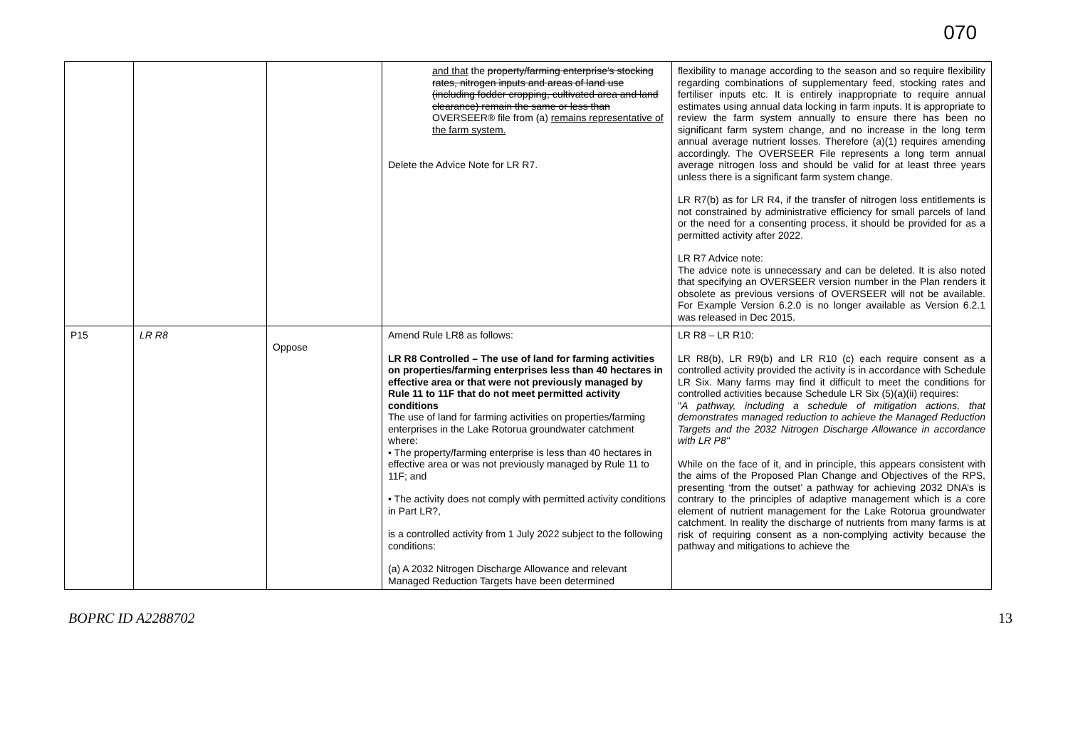070
| | | | and that the property/farming enterprise's stocking rates, nitrogen inputs and areas of land use (including fodder cropping, cultivated area and land clearance) remain the same or less than OVERSEER® file from (a) remains representative of the farm system. Delete the Advice Note for LR R7. | flexibility to manage according to the season and so require flexibility regarding combinations of supplementary feed, stocking rates and fertiliser inputs etc. It is entirely inappropriate to require annual estimates using annual data locking in farm inputs. It is appropriate to review the farm system annually to ensure there has been no significant farm system change, and no increase in the long term annual average nutrient losses. Therefore (a)(1) requires amending accordingly. The OVERSEER File represents a long term annual average nitrogen loss and should be valid for at least three years unless there is a significant farm system change. LR R7(b) as for LR R4, if the transfer of nitrogen loss entitlements is not constrained by administrative efficiency for small parcels of land or the need for a consenting process, it should be provided for as a permitted activity after 2022. LR R7 Advice note: The advice note is unnecessary and can be deleted. It is also noted that specifying an OVERSEER version number in the Plan renders it obsolete as previous versions of OVERSEER will not be available. For Example Version 6.2.0 is no longer available as Version 6.2.1 was released in Dec 2015. |
| P15 | LR R8 | Oppose | Amend Rule LR8 as follows: LR R8 Controlled – The use of land for farming activities on properties/farming enterprises less than 40 hectares in effective area or that were not previously managed by Rule 11 to 11F that do not meet permitted activity conditions The use of land for farming activities on properties/farming enterprises in the Lake Rotorua groundwater catchment where: • The property/farming enterprise is less than 40 hectares in effective area or was not previously managed by Rule 11 to 11F; and • The activity does not comply with permitted activity conditions in Part LR?, is a controlled activity from 1 July 2022 subject to the following conditions: (a) A 2032 Nitrogen Discharge Allowance and relevant Managed Reduction Targets have been determined | LR R8 – LR R10: LR R8(b), LR R9(b) and LR R10 (c) each require consent as a controlled activity provided the activity is in accordance with Schedule LR Six. Many farms may find it difficult to meet the conditions for controlled activities because Schedule LR Six (5)(a)(ii) requires: " A pathway, including a schedule of mitigation actions, that demonstrates managed reduction to achieve the Managed Reduction Targets and the 2032 Nitrogen Discharge Allowance in accordance with LR P8" While on the face of it, and in principle, this appears consistent with the aims of the Proposed Plan Change and Objectives of the RPS, presenting ‘from the outset’ a pathway for achieving 2032 DNA’s is contrary to the principles of adaptive management which is a core element of nutrient management for the Lake Rotorua groundwater catchment. In reality the discharge of nutrients from many farms is at risk of requiring consent as a non-complying activity because the pathway and mitigations to achieve the |
BOPRC ID A2288702 13